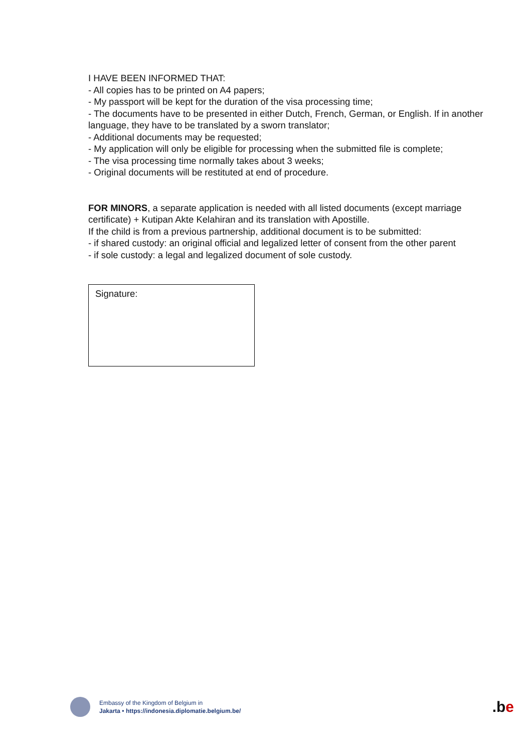I HAVE BEEN INFORMED THAT:
- All copies has to be printed on A4 papers;
- My passport will be kept for the duration of the visa processing time;
- The documents have to be presented in either Dutch, French, German, or English. If in another language, they have to be translated by a sworn translator;
- Additional documents may be requested;
- My application will only be eligible for processing when the submitted file is complete;
- The visa processing time normally takes about 3 weeks;
- Original documents will be restituted at end of procedure.
FOR MINORS, a separate application is needed with all listed documents (except marriage certificate) + Kutipan Akte Kelahiran and its translation with Apostille.
If the child is from a previous partnership, additional document is to be submitted:
- if shared custody: an original official and legalized letter of consent from the other parent
- if sole custody: a legal and legalized document of sole custody.
Signature:
Embassy of the Kingdom of Belgium in
Jakarta • https://indonesia.diplomatie.belgium.be/
.be